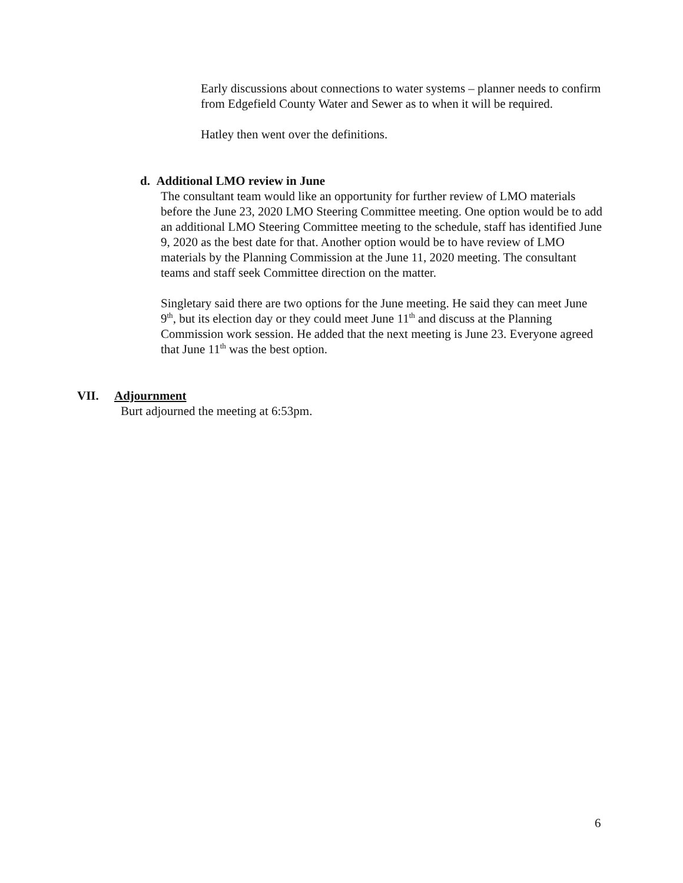Early discussions about connections to water systems – planner needs to confirm from Edgefield County Water and Sewer as to when it will be required.
Hatley then went over the definitions.
d. Additional LMO review in June
The consultant team would like an opportunity for further review of LMO materials before the June 23, 2020 LMO Steering Committee meeting. One option would be to add an additional LMO Steering Committee meeting to the schedule, staff has identified June 9, 2020 as the best date for that. Another option would be to have review of LMO materials by the Planning Commission at the June 11, 2020 meeting. The consultant teams and staff seek Committee direction on the matter.
Singletary said there are two options for the June meeting. He said they can meet June 9<sup>th</sup>, but its election day or they could meet June 11<sup>th</sup> and discuss at the Planning Commission work session. He added that the next meeting is June 23. Everyone agreed that June 11<sup>th</sup> was the best option.
VII. Adjournment
Burt adjourned the meeting at 6:53pm.
6